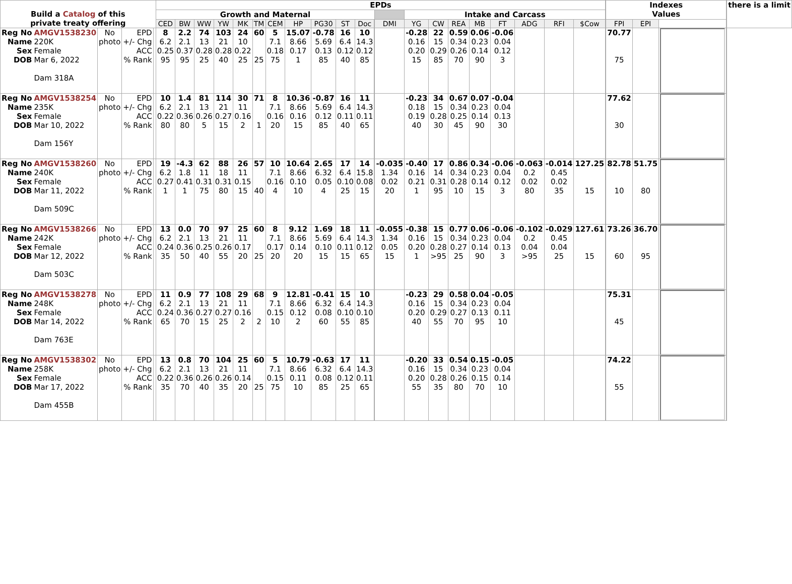| Build a Catalog of this private treaty offering | | | | | EPDs | | | | | | | | | | | | | | | | | | | | | | Indexes Values | | | | there is a limit |
| | | | | | Growth and Maternal | | | | | | | | | | | | | Intake and Carcass | | | | | | | | | | | | | |
| | | | | | CED | BW | WW | YW | MK | TM | CEM | HP | PG30 | ST | Doc | | DMI | YG | CW | REA | MB | FT | ADG | RFI | $Cow | | FPI | EPI | | | |
| Reg No Name Sex DOB | AMGV1538230 220K Female Mar 6, 2022 Dam 318A | No photo | EPD +/- Chg ACC % Rank | | 8 6.2 0.25 95 | 2.2 2.1 0.37 95 | 74 13 0.28 25 | 103 21 0.28 40 | 24 10 0.22 25 | 60 25 | 5 7.1 0.18 75 | 15.07 8.66 0.17 1 | -0.78 5.69 0.13 85 | 16 6.4 0.12 40 | 10 14.3 0.12 85 | | | -0.28 0.16 0.20 15 | 22 15 0.29 85 | 0.59 0.34 0.26 70 | 0.06 0.23 0.14 90 | -0.06 0.04 0.12 3 | | | | | 70.77 75 | | | | |
| Reg No Name Sex DOB | AMGV1538254 235K Female Mar 10, 2022 Dam 156Y | No photo | EPD +/- Chg ACC % Rank | | 10 6.2 0.22 80 | 1.4 2.1 0.36 80 | 81 13 0.26 5 | 114 21 0.27 15 | 30 11 0.16 2 | 71 1 | 8 7.1 0.16 20 | 10.36 8.66 0.16 15 | -0.87 5.69 0.12 85 | 16 6.4 0.11 40 | 11 14.3 0.11 65 | | | -0.23 0.18 0.19 40 | 34 15 0.28 30 | 0.67 0.34 0.25 45 | 0.07 0.23 0.14 90 | -0.04 0.04 0.13 30 | | | | | 77.62 30 | | | | |
| Reg No Name Sex DOB | AMGV1538260 240K Female Mar 11, 2022 Dam 509C | No photo | EPD +/- Chg ACC % Rank | | 19 6.2 0.27 1 | -4.3 1.8 0.41 1 | 62 11 0.31 75 | 88 18 0.31 80 | 26 11 0.15 15 | 57 40 | 10 7.1 0.16 4 | 10.64 8.66 0.10 10 | 2.65 6.32 0.05 4 | 17 6.4 0.10 25 | 14 15.8 0.08 15 | | -0.035 1.34 0.02 20 | -0.40 0.16 0.21 1 | 17 14 0.31 95 | 0.86 0.34 0.28 10 | 0.34 0.23 0.14 15 | -0.06 0.04 0.12 3 | -0.063 0.2 0.02 80 | -0.014 0.45 0.02 35 | 127.25 15 | | 82.78 10 | 51.75 80 | | | |
| Reg No Name Sex DOB | AMGV1538266 242K Female Mar 12, 2022 Dam 503C | No photo | EPD +/- Chg ACC % Rank | | 13 6.2 0.24 35 | 0.0 2.1 0.36 50 | 70 13 0.25 40 | 97 21 0.26 55 | 25 11 0.17 20 | 60 25 | 8 7.1 0.17 20 | 9.12 8.66 0.14 20 | 1.69 5.69 0.10 15 | 18 6.4 0.11 15 | 11 14.3 0.12 65 | | -0.055 1.34 0.05 15 | -0.38 0.16 0.20 1 | 15 15 0.28 >95 | 0.77 0.34 0.27 25 | 0.06 0.23 0.14 90 | -0.06 0.04 0.13 3 | -0.102 0.2 0.04 >95 | -0.029 0.45 0.04 25 | 127.61 15 | | 73.26 60 | 36.70 95 | | | |
| Reg No Name Sex DOB | AMGV1538278 248K Female Mar 14, 2022 Dam 763E | No photo | EPD +/- Chg ACC % Rank | | 11 6.2 0.24 65 | 0.9 2.1 0.36 70 | 77 13 0.27 15 | 108 21 0.27 25 | 29 11 0.16 2 | 68 2 | 9 7.1 0.15 10 | 12.81 8.66 0.12 2 | -0.41 6.32 0.08 60 | 15 6.4 0.10 55 | 10 14.3 0.10 85 | | | -0.23 0.16 0.20 40 | 29 15 0.29 55 | 0.58 0.34 0.27 70 | 0.04 0.23 0.13 95 | -0.05 0.04 0.11 10 | | | | | 75.31 45 | | | | |
| Reg No Name Sex DOB | AMGV1538302 258K Female Mar 17, 2022 Dam 455B | No photo | EPD +/- Chg ACC % Rank | | 13 6.2 0.22 35 | 0.8 2.1 0.36 70 | 70 13 0.26 40 | 104 21 0.26 35 | 25 11 0.14 20 | 60 25 | 5 7.1 0.15 75 | 10.79 8.66 0.11 10 | -0.63 6.32 0.08 85 | 17 6.4 0.12 25 | 11 14.3 0.11 65 | | | -0.20 0.16 0.20 55 | 33 15 0.28 35 | 0.54 0.34 0.26 80 | 0.15 0.23 0.15 70 | -0.05 0.04 0.14 10 | | | | | 74.22 55 | | | | |